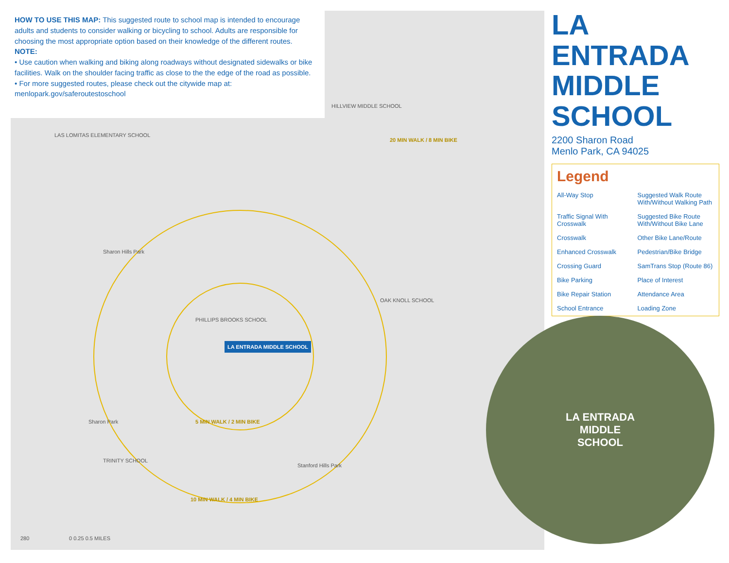LA ENTRADA MIDDLE SCHOOL
PHILLIPS BROOKS SCHOOL
HILLVIEW MIDDLE SCHOOL
LAS LOMITAS ELEMENTARY SCHOOL
OAK KNOLL SCHOOL
TRINITY SCHOOL
Sharon Hills Park
Sharon Park
Stanford Hills Park
20 MIN WALK / 8 MIN BIKE
5 MIN WALK / 2 MIN BIKE
10 MIN WALK / 4 MIN BIKE
0 0.25 0.5 MILES
280
HOW TO USE THIS MAP: This suggested route to school map is intended to encourage adults and students to consider walking or bicycling to school. Adults are responsible for choosing the most appropriate option based on their knowledge of the different routes.
NOTE:
• Use caution when walking and biking along roadways without designated sidewalks or bike facilities. Walk on the shoulder facing traffic as close to the the edge of the road as possible.
• For more suggested routes, please check out the citywide map at: menlopark.gov/saferoutestoschool
LA ENTRADA MIDDLE SCHOOL
2200 Sharon Road
Menlo Park, CA 94025
Legend
All-Way Stop
Suggested Walk Route With/Without Walking Path
Traffic Signal With Crosswalk
Suggested Bike Route With/Without Bike Lane
Crosswalk
Other Bike Lane/Route
Enhanced Crosswalk
Pedestrian/Bike Bridge
Crossing Guard
SamTrans Stop (Route 86)
Bike Parking
Place of Interest
Bike Repair Station
Attendance Area
School Entrance
Loading Zone
LA ENTRADA
MIDDLE
SCHOOL